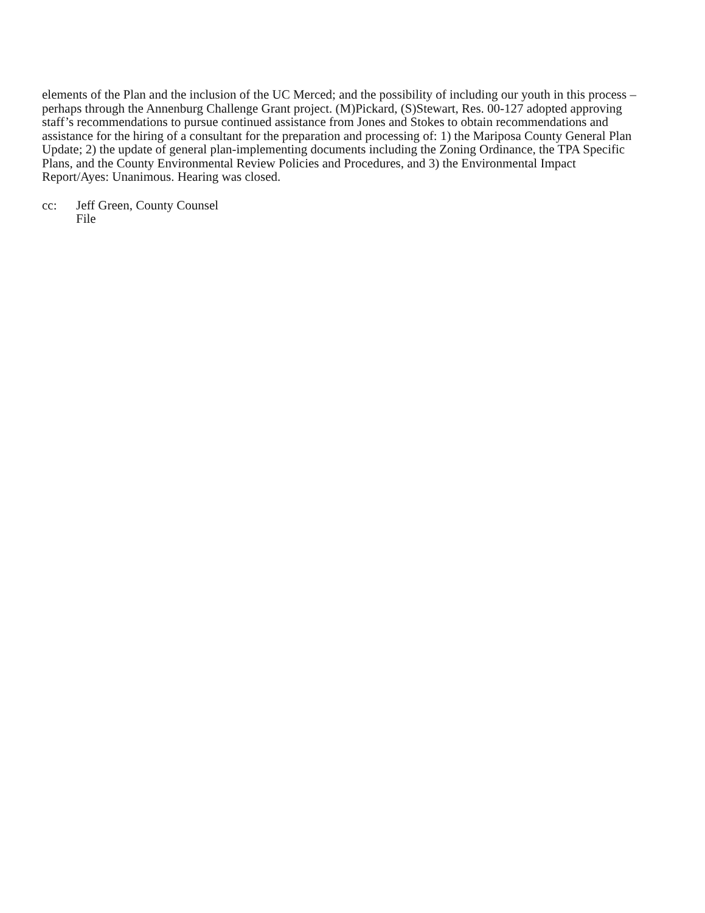elements of the Plan and the inclusion of the UC Merced; and the possibility of including our youth in this process – perhaps through the Annenburg Challenge Grant project. (M)Pickard, (S)Stewart, Res. 00-127 adopted approving staff’s recommendations to pursue continued assistance from Jones and Stokes to obtain recommendations and assistance for the hiring of a consultant for the preparation and processing of: 1) the Mariposa County General Plan Update; 2) the update of general plan-implementing documents including the Zoning Ordinance, the TPA Specific Plans, and the County Environmental Review Policies and Procedures, and 3) the Environmental Impact Report/Ayes: Unanimous. Hearing was closed.
cc: Jeff Green, County Counsel
File